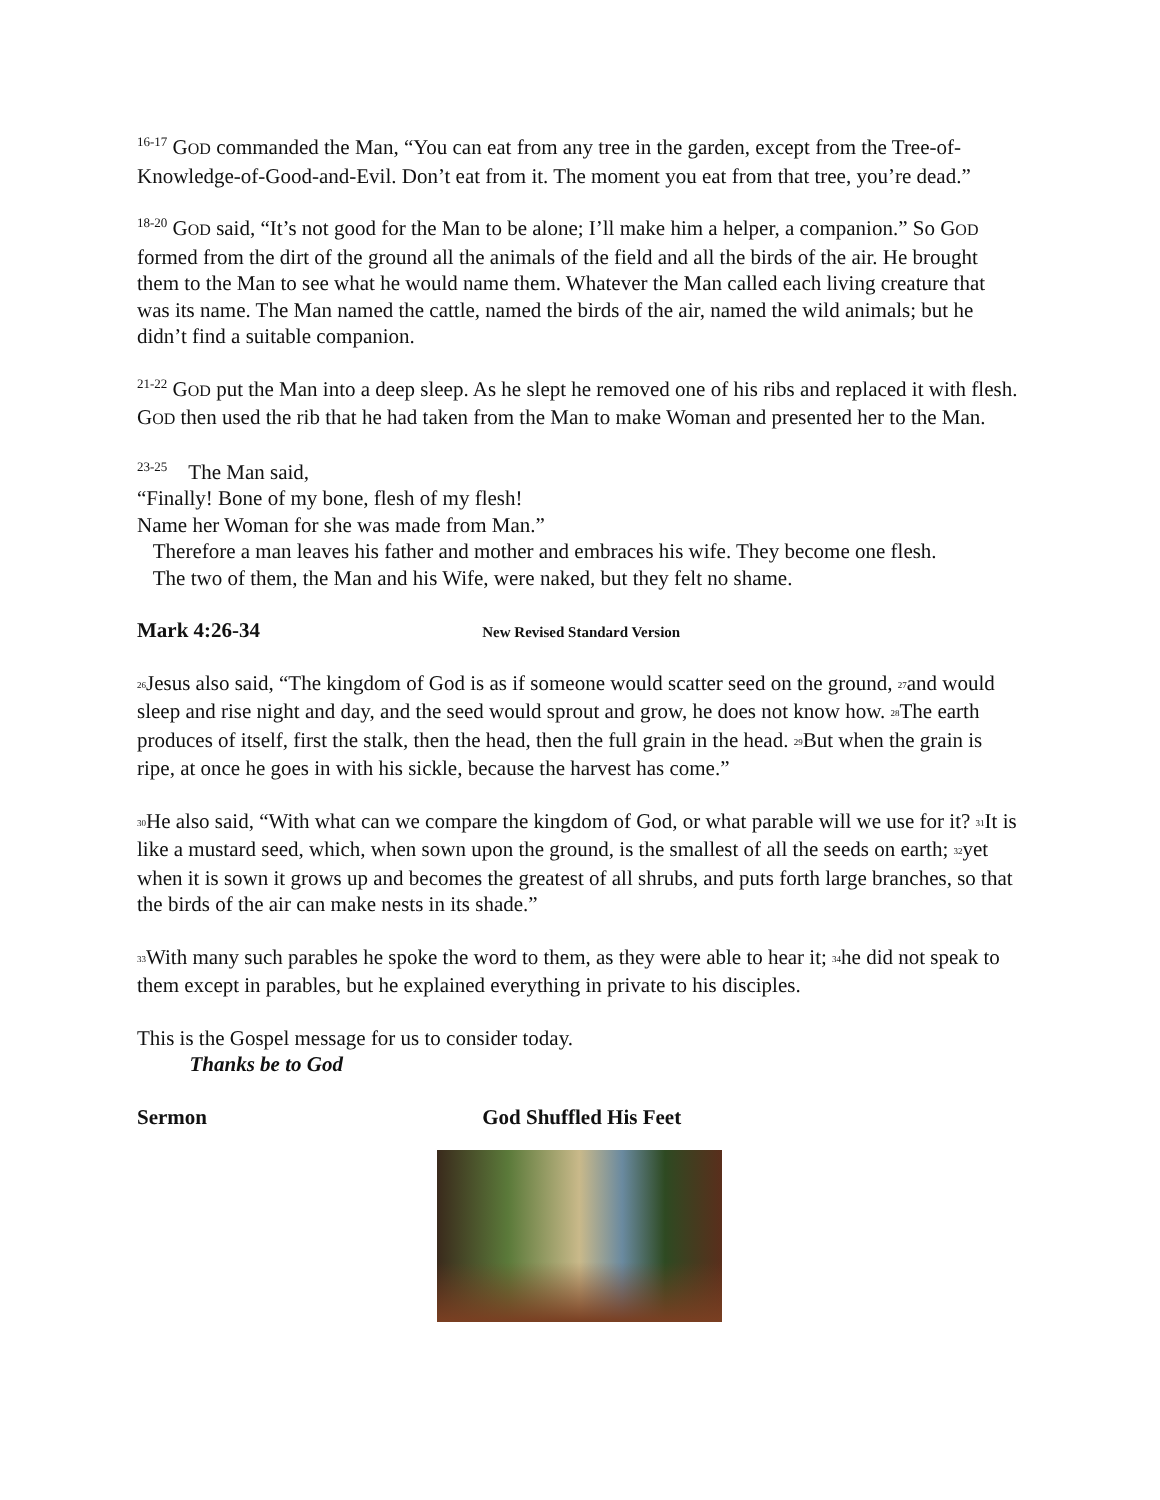<sup>16-17</sup> GOD commanded the Man, “You can eat from any tree in the garden, except from the Tree-of-Knowledge-of-Good-and-Evil. Don’t eat from it. The moment you eat from that tree, you’re dead.”
<sup>18-20</sup> GOD said, “It’s not good for the Man to be alone; I’ll make him a helper, a companion.” So GOD formed from the dirt of the ground all the animals of the field and all the birds of the air. He brought them to the Man to see what he would name them. Whatever the Man called each living creature that was its name. The Man named the cattle, named the birds of the air, named the wild animals; but he didn’t find a suitable companion.
<sup>21-22</sup> GOD put the Man into a deep sleep. As he slept he removed one of his ribs and replaced it with flesh. GOD then used the rib that he had taken from the Man to make Woman and presented her to the Man.
<sup>23-25</sup> The Man said,
“Finally! Bone of my bone, flesh of my flesh!
Name her Woman for she was made from Man.”
Therefore a man leaves his father and mother and embraces his wife. They become one flesh.
The two of them, the Man and his Wife, were naked, but they felt no shame.
Mark 4:26-34 New Revised Standard Version
26 Jesus also said, “The kingdom of God is as if someone would scatter seed on the ground, 27and would sleep and rise night and day, and the seed would sprout and grow, he does not know how. 28 The earth produces of itself, first the stalk, then the head, then the full grain in the head. 29 But when the grain is ripe, at once he goes in with his sickle, because the harvest has come.”
30 He also said, “With what can we compare the kingdom of God, or what parable will we use for it? 31 It is like a mustard seed, which, when sown upon the ground, is the smallest of all the seeds on earth; 32yet when it is sown it grows up and becomes the greatest of all shrubs, and puts forth large branches, so that the birds of the air can make nests in its shade.”
33 With many such parables he spoke the word to them, as they were able to hear it; 34he did not speak to them except in parables, but he explained everything in private to his disciples.
This is the Gospel message for us to consider today.
Thanks be to God
Sermon God Shuffled His Feet